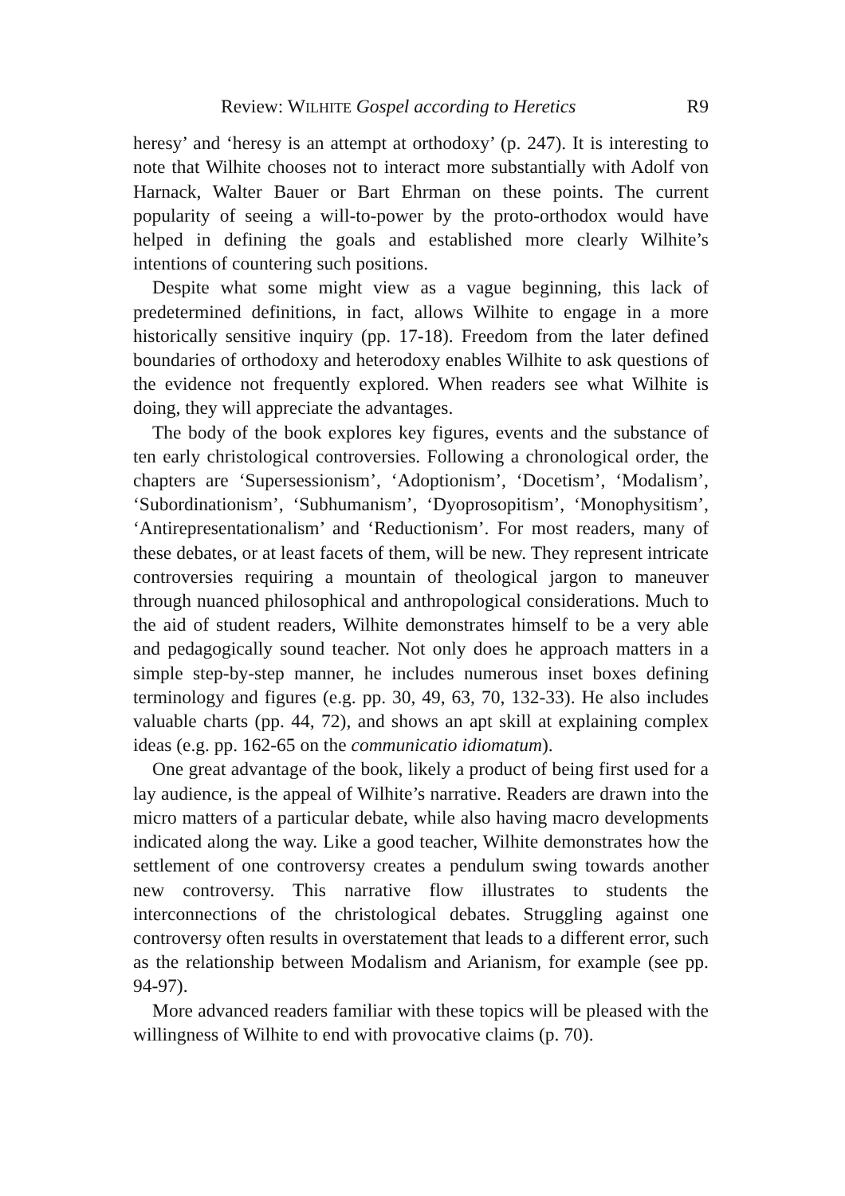Review: WILHITE Gospel according to Heretics R9
heresy’ and ‘heresy is an attempt at orthodoxy’ (p. 247). It is interesting to note that Wilhite chooses not to interact more substantially with Adolf von Harnack, Walter Bauer or Bart Ehrman on these points. The current popularity of seeing a will-to-power by the proto-orthodox would have helped in defining the goals and established more clearly Wilhite’s intentions of countering such positions.
Despite what some might view as a vague beginning, this lack of predetermined definitions, in fact, allows Wilhite to engage in a more historically sensitive inquiry (pp. 17-18). Freedom from the later defined boundaries of orthodoxy and heterodoxy enables Wilhite to ask questions of the evidence not frequently explored. When readers see what Wilhite is doing, they will appreciate the advantages.
The body of the book explores key figures, events and the substance of ten early christological controversies. Following a chronological order, the chapters are ‘Supersessionism’, ‘Adoptionism’, ‘Docetism’, ‘Modalism’, ‘Subordinationism’, ‘Subhumanism’, ‘Dyoprosopitism’, ‘Monophysitism’, ‘Antirepresentationalism’ and ‘Reductionism’. For most readers, many of these debates, or at least facets of them, will be new. They represent intricate controversies requiring a mountain of theological jargon to maneuver through nuanced philosophical and anthropological considerations. Much to the aid of student readers, Wilhite demonstrates himself to be a very able and pedagogically sound teacher. Not only does he approach matters in a simple step-by-step manner, he includes numerous inset boxes defining terminology and figures (e.g. pp. 30, 49, 63, 70, 132-33). He also includes valuable charts (pp. 44, 72), and shows an apt skill at explaining complex ideas (e.g. pp. 162-65 on the communicatio idiomatum).
One great advantage of the book, likely a product of being first used for a lay audience, is the appeal of Wilhite’s narrative. Readers are drawn into the micro matters of a particular debate, while also having macro developments indicated along the way. Like a good teacher, Wilhite demonstrates how the settlement of one controversy creates a pendulum swing towards another new controversy. This narrative flow illustrates to students the interconnections of the christological debates. Struggling against one controversy often results in overstatement that leads to a different error, such as the relationship between Modalism and Arianism, for example (see pp. 94-97).
More advanced readers familiar with these topics will be pleased with the willingness of Wilhite to end with provocative claims (p. 70).